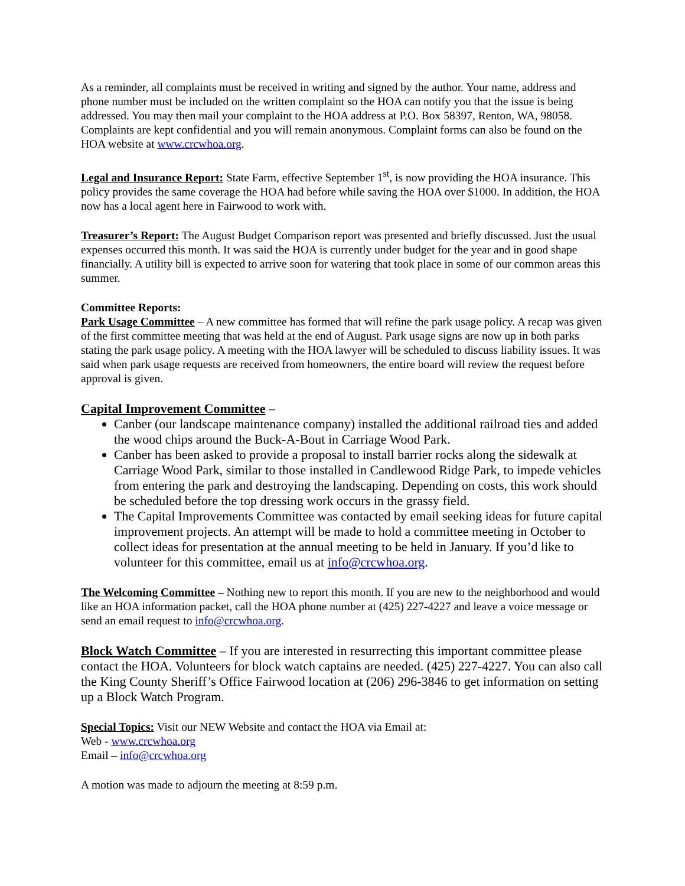As a reminder, all complaints must be received in writing and signed by the author. Your name, address and phone number must be included on the written complaint so the HOA can notify you that the issue is being addressed. You may then mail your complaint to the HOA address at P.O. Box 58397, Renton, WA, 98058. Complaints are kept confidential and you will remain anonymous. Complaint forms can also be found on the HOA website at www.crcwhoa.org.
Legal and Insurance Report: State Farm, effective September 1<sup>st</sup>, is now providing the HOA insurance. This policy provides the same coverage the HOA had before while saving the HOA over $1000. In addition, the HOA now has a local agent here in Fairwood to work with.
Treasurer’s Report: The August Budget Comparison report was presented and briefly discussed. Just the usual expenses occurred this month. It was said the HOA is currently under budget for the year and in good shape financially. A utility bill is expected to arrive soon for watering that took place in some of our common areas this summer.
Committee Reports:
Park Usage Committee – A new committee has formed that will refine the park usage policy. A recap was given of the first committee meeting that was held at the end of August. Park usage signs are now up in both parks stating the park usage policy. A meeting with the HOA lawyer will be scheduled to discuss liability issues. It was said when park usage requests are received from homeowners, the entire board will review the request before approval is given.
Capital Improvement Committee –
Canber (our landscape maintenance company) installed the additional railroad ties and added the wood chips around the Buck-A-Bout in Carriage Wood Park.
Canber has been asked to provide a proposal to install barrier rocks along the sidewalk at Carriage Wood Park, similar to those installed in Candlewood Ridge Park, to impede vehicles from entering the park and destroying the landscaping. Depending on costs, this work should be scheduled before the top dressing work occurs in the grassy field.
The Capital Improvements Committee was contacted by email seeking ideas for future capital improvement projects. An attempt will be made to hold a committee meeting in October to collect ideas for presentation at the annual meeting to be held in January. If you’d like to volunteer for this committee, email us at info@crcwhoa.org.
The Welcoming Committee – Nothing new to report this month. If you are new to the neighborhood and would like an HOA information packet, call the HOA phone number at (425) 227-4227 and leave a voice message or send an email request to info@crcwhoa.org.
Block Watch Committee – If you are interested in resurrecting this important committee please contact the HOA. Volunteers for block watch captains are needed. (425) 227-4227. You can also call the King County Sheriff’s Office Fairwood location at (206) 296-3846 to get information on setting up a Block Watch Program.
Special Topics: Visit our NEW Website and contact the HOA via Email at:
Web - www.crcwhoa.org
Email – info@crcwhoa.org
A motion was made to adjourn the meeting at 8:59 p.m.